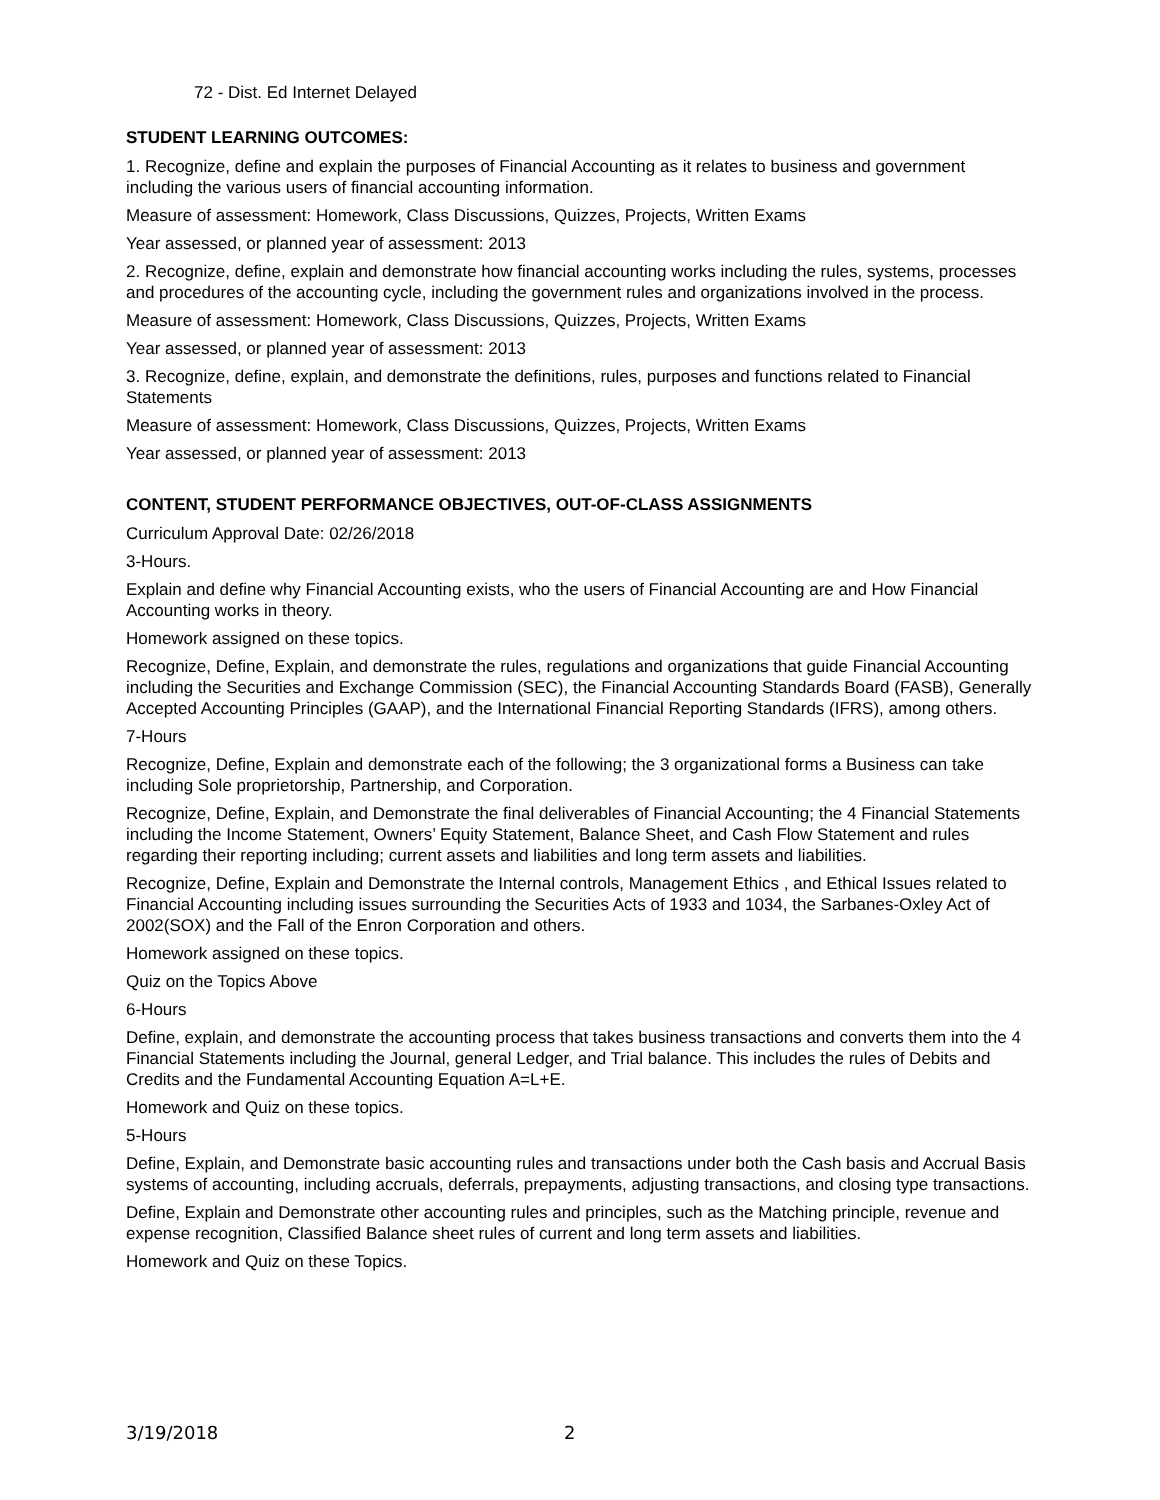72 - Dist. Ed Internet Delayed
STUDENT LEARNING OUTCOMES:
1. Recognize, define and explain the purposes of Financial Accounting as it relates to business and government including the various users of financial accounting information.
Measure of assessment: Homework, Class Discussions, Quizzes, Projects, Written Exams
Year assessed, or planned year of assessment: 2013
2. Recognize, define, explain and demonstrate how financial accounting works including the rules, systems, processes and procedures of the accounting cycle, including the government rules and organizations involved in the process.
Measure of assessment: Homework, Class Discussions, Quizzes, Projects, Written Exams
Year assessed, or planned year of assessment: 2013
3. Recognize, define, explain, and demonstrate the definitions, rules, purposes and functions related to Financial Statements
Measure of assessment: Homework, Class Discussions, Quizzes, Projects, Written Exams
Year assessed, or planned year of assessment: 2013
CONTENT, STUDENT PERFORMANCE OBJECTIVES, OUT-OF-CLASS ASSIGNMENTS
Curriculum Approval Date: 02/26/2018
3-Hours.
Explain and define why Financial Accounting exists, who the users of Financial Accounting are and How Financial Accounting works in theory.
Homework assigned on these topics.
Recognize, Define, Explain, and demonstrate the rules, regulations and organizations that guide Financial Accounting including the Securities and Exchange Commission (SEC), the Financial Accounting Standards Board (FASB), Generally Accepted Accounting Principles (GAAP), and the International Financial Reporting Standards (IFRS), among others.
7-Hours
Recognize, Define, Explain and demonstrate each of the following; the 3 organizational forms a Business can take including Sole proprietorship, Partnership, and Corporation.
Recognize, Define, Explain, and Demonstrate the final deliverables of Financial Accounting; the 4 Financial Statements including the Income Statement, Owners’ Equity Statement, Balance Sheet, and Cash Flow Statement and rules regarding their reporting including; current assets and liabilities and long term assets and liabilities.
Recognize, Define, Explain and Demonstrate the Internal controls, Management Ethics , and Ethical Issues related to Financial Accounting including issues surrounding the Securities Acts of 1933 and 1034, the Sarbanes-Oxley Act of 2002(SOX) and the Fall of the Enron Corporation and others.
Homework assigned on these topics.
Quiz on the Topics Above
6-Hours
Define, explain, and demonstrate the accounting process that takes business transactions and converts them into the 4 Financial Statements including the Journal, general Ledger, and Trial balance. This includes the rules of Debits and Credits and the Fundamental Accounting Equation A=L+E.
Homework and Quiz on these topics.
5-Hours
Define, Explain, and Demonstrate basic accounting rules and transactions under both the Cash basis and Accrual Basis systems of accounting, including accruals, deferrals, prepayments, adjusting transactions, and closing type transactions.
Define, Explain and Demonstrate other accounting rules and principles, such as the Matching principle, revenue and expense recognition, Classified Balance sheet rules of current and long term assets and liabilities.
Homework and Quiz on these Topics.
3/19/2018 2